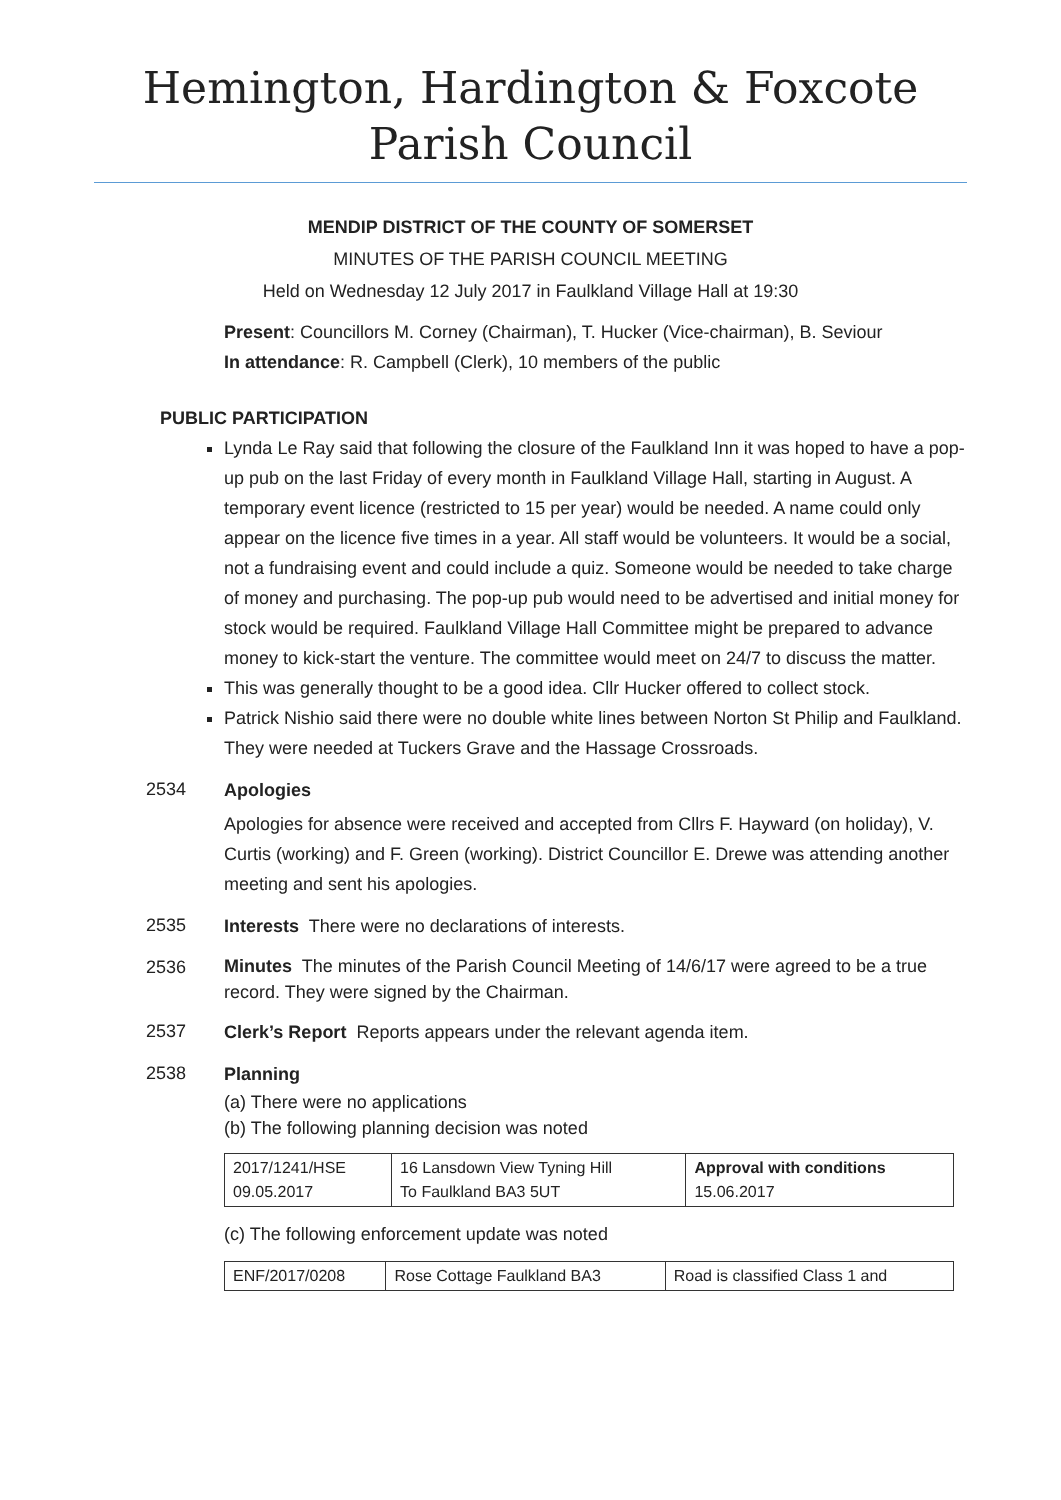Hemington, Hardington & Foxcote
Parish Council
MENDIP DISTRICT OF THE COUNTY OF SOMERSET
MINUTES OF THE PARISH COUNCIL MEETING
Held on Wednesday 12 July 2017 in Faulkland Village Hall at 19:30
Present: Councillors M. Corney (Chairman), T. Hucker (Vice-chairman), B. Seviour
In attendance: R. Campbell (Clerk), 10 members of the public
PUBLIC PARTICIPATION
Lynda Le Ray said that following the closure of the Faulkland Inn it was hoped to have a pop-up pub on the last Friday of every month in Faulkland Village Hall, starting in August. A temporary event licence (restricted to 15 per year) would be needed. A name could only appear on the licence five times in a year. All staff would be volunteers. It would be a social, not a fundraising event and could include a quiz. Someone would be needed to take charge of money and purchasing. The pop-up pub would need to be advertised and initial money for stock would be required. Faulkland Village Hall Committee might be prepared to advance money to kick-start the venture. The committee would meet on 24/7 to discuss the matter.
This was generally thought to be a good idea. Cllr Hucker offered to collect stock.
Patrick Nishio said there were no double white lines between Norton St Philip and Faulkland. They were needed at Tuckers Grave and the Hassage Crossroads.
2534
Apologies
Apologies for absence were received and accepted from Cllrs F. Hayward (on holiday), V. Curtis (working) and F. Green (working). District Councillor E. Drewe was attending another meeting and sent his apologies.
2535
Interests There were no declarations of interests.
2536
Minutes The minutes of the Parish Council Meeting of 14/6/17 were agreed to be a true record. They were signed by the Chairman.
2537
Clerk’s Report Reports appears under the relevant agenda item.
2538
Planning
(a) There were no applications
(b) The following planning decision was noted
| 2017/1241/HSE 09.05.2017 | 16 Lansdown View Tyning Hill To Faulkland BA3 5UT | Approval with conditions 15.06.2017 |
(c) The following enforcement update was noted
| ENF/2017/0208 | Rose Cottage Faulkland BA3 | Road is classified Class 1 and |